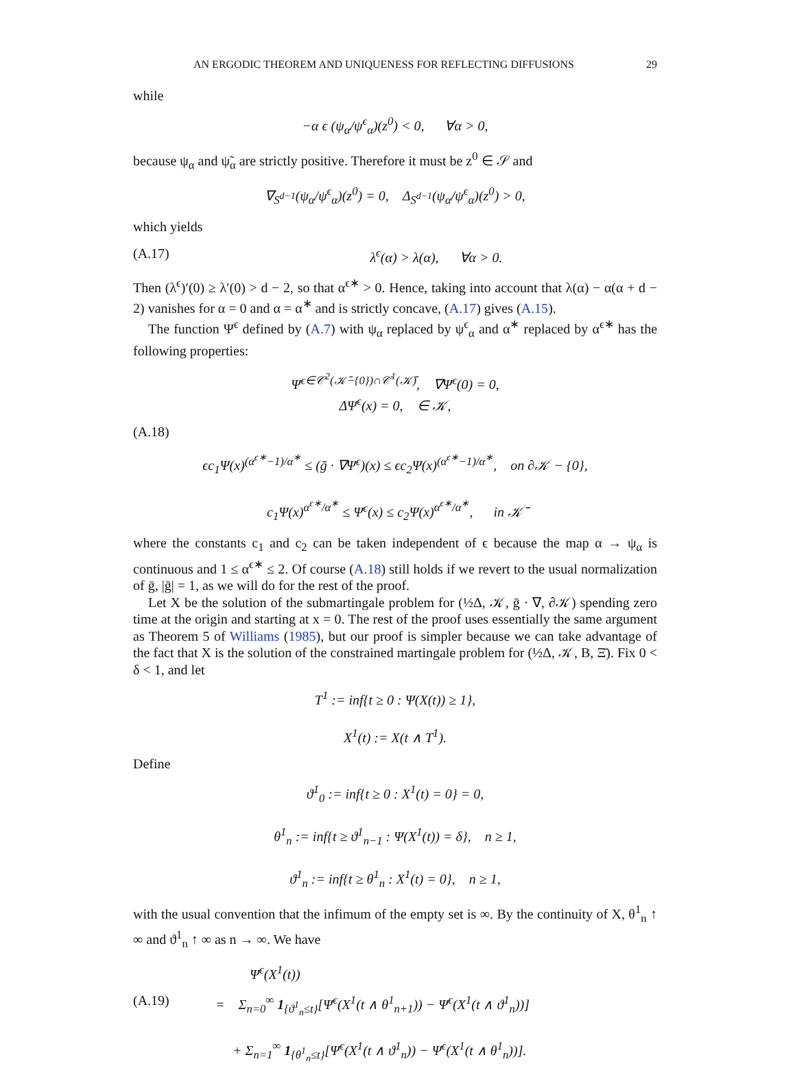AN ERGODIC THEOREM AND UNIQUENESS FOR REFLECTING DIFFUSIONS 29
while
−α ϵ (ψ<sub>α</sub>/ψ<sup>ϵ</sup><sub>α</sub>)(z<sup>0</sup>) < 0, ∀α > 0,
because ψ<sub>α</sub> and ψ̃<sub>α</sub> are strictly positive. Therefore it must be z<sup>0</sup> ∈ 𝒮 and
∇<sub>S<sup>d−1</sup></sub>(ψ<sub>α</sub>/ψ<sup>ϵ</sup><sub>α</sub>)(z<sup>0</sup>) = 0, Δ<sub>S<sup>d−1</sup></sub>(ψ<sub>α</sub>/ψ<sup>ϵ</sup><sub>α</sub>)(z<sup>0</sup>) > 0,
which yields
(A.17) λ<sup>ϵ</sup>(α) > λ(α), ∀α > 0.
Then (λ<sup>ϵ</sup>)′(0) ≥ λ′(0) > d − 2, so that α<sup>ϵ∗</sup> > 0. Hence, taking into account that λ(α) − α(α + d − 2) vanishes for α = 0 and α = α<sup>∗</sup> and is strictly concave, (A.17) gives (A.15).
The function Ψ<sup>ϵ</sup> defined by (A.7) with ψ<sub>α</sub> replaced by ψ<sup>ϵ</sup><sub>α</sub> and α<sup>∗</sup> replaced by α<sup>ϵ∗</sup> has the following properties:
Ψ<sup>ϵ∈𝒞<sup>2</sup>(𝒦̄−{0})∩𝒞<sup>1</sup>(𝒦̄)</sup>, ∇Ψ<sup>ϵ</sup>(0) = 0,
ΔΨ<sup>ϵ</sup>(x) = 0, ∈ 𝒦,
(A.18)
ϵc<sub>1</sub>Ψ(x)<sup>(α<sup>ϵ∗</sup>−1)/α<sup>∗</sup></sup> ≤ (ḡ · ∇Ψ<sup>ϵ</sup>)(x) ≤ ϵc<sub>2</sub>Ψ(x)<sup>(α<sup>ϵ∗</sup>−1)/α<sup>∗</sup></sup>, on ∂𝒦 − {0},
c<sub>1</sub>Ψ(x)<sup>α<sup>ϵ∗</sup>/α<sup>∗</sup></sup> ≤ Ψ<sup>ϵ</sup>(x) ≤ c<sub>2</sub>Ψ(x)<sup>α<sup>ϵ∗</sup>/α<sup>∗</sup></sup>, in 𝒦̄
where the constants c<sub>1</sub> and c<sub>2</sub> can be taken independent of ϵ because the map α → ψ<sub>α</sub> is continuous and 1 ≤ α<sup>ϵ∗</sup> ≤ 2. Of course (A.18) still holds if we revert to the usual normalization of ḡ, |ḡ| = 1, as we will do for the rest of the proof.
Let X be the solution of the submartingale problem for (½Δ, 𝒦, ḡ · ∇, ∂𝒦) spending zero time at the origin and starting at x = 0. The rest of the proof uses essentially the same argument as Theorem 5 of Williams (1985), but our proof is simpler because we can take advantage of the fact that X is the solution of the constrained martingale problem for (½Δ, 𝒦, B, Ξ̄). Fix 0 < δ < 1, and let
T<sup>1</sup> := inf{t ≥ 0 : Ψ(X(t)) ≥ 1},
X<sup>1</sup>(t) := X(t ∧ T<sup>1</sup>).
Define
ϑ<sup>1</sup><sub>0</sub> := inf{t ≥ 0 : X<sup>1</sup>(t) = 0} = 0,
θ<sup>1</sup><sub>n</sub> := inf{t ≥ ϑ<sup>1</sup><sub>n−1</sub> : Ψ(X<sup>1</sup>(t)) = δ}, n ≥ 1,
ϑ<sup>1</sup><sub>n</sub> := inf{t ≥ θ<sup>1</sup><sub>n</sub> : X<sup>1</sup>(t) = 0}, n ≥ 1,
with the usual convention that the infimum of the empty set is ∞. By the continuity of X, θ<sup>1</sup><sub>n</sub> ↑ ∞ and ϑ<sup>1</sup><sub>n</sub> ↑ ∞ as n → ∞. We have
Ψ<sup>ϵ</sup>(X<sup>1</sup>(t))
(A.19) = Σ<sub>n=0</sub><sup>∞</sup> 1<sub>{ϑ<sup>1</sup><sub>n</sub>≤t}</sub>[Ψ<sup>ϵ</sup>(X<sup>1</sup>(t ∧ θ<sup>1</sup><sub>n+1</sub>)) − Ψ<sup>ϵ</sup>(X<sup>1</sup>(t ∧ ϑ<sup>1</sup><sub>n</sub>))]
+ Σ<sub>n=1</sub><sup>∞</sup> 1<sub>{θ<sup>1</sup><sub>n</sub>≤t}</sub>[Ψ<sup>ϵ</sup>(X<sup>1</sup>(t ∧ ϑ<sup>1</sup><sub>n</sub>)) − Ψ<sup>ϵ</sup>(X<sup>1</sup>(t ∧ θ<sup>1</sup><sub>n</sub>))].